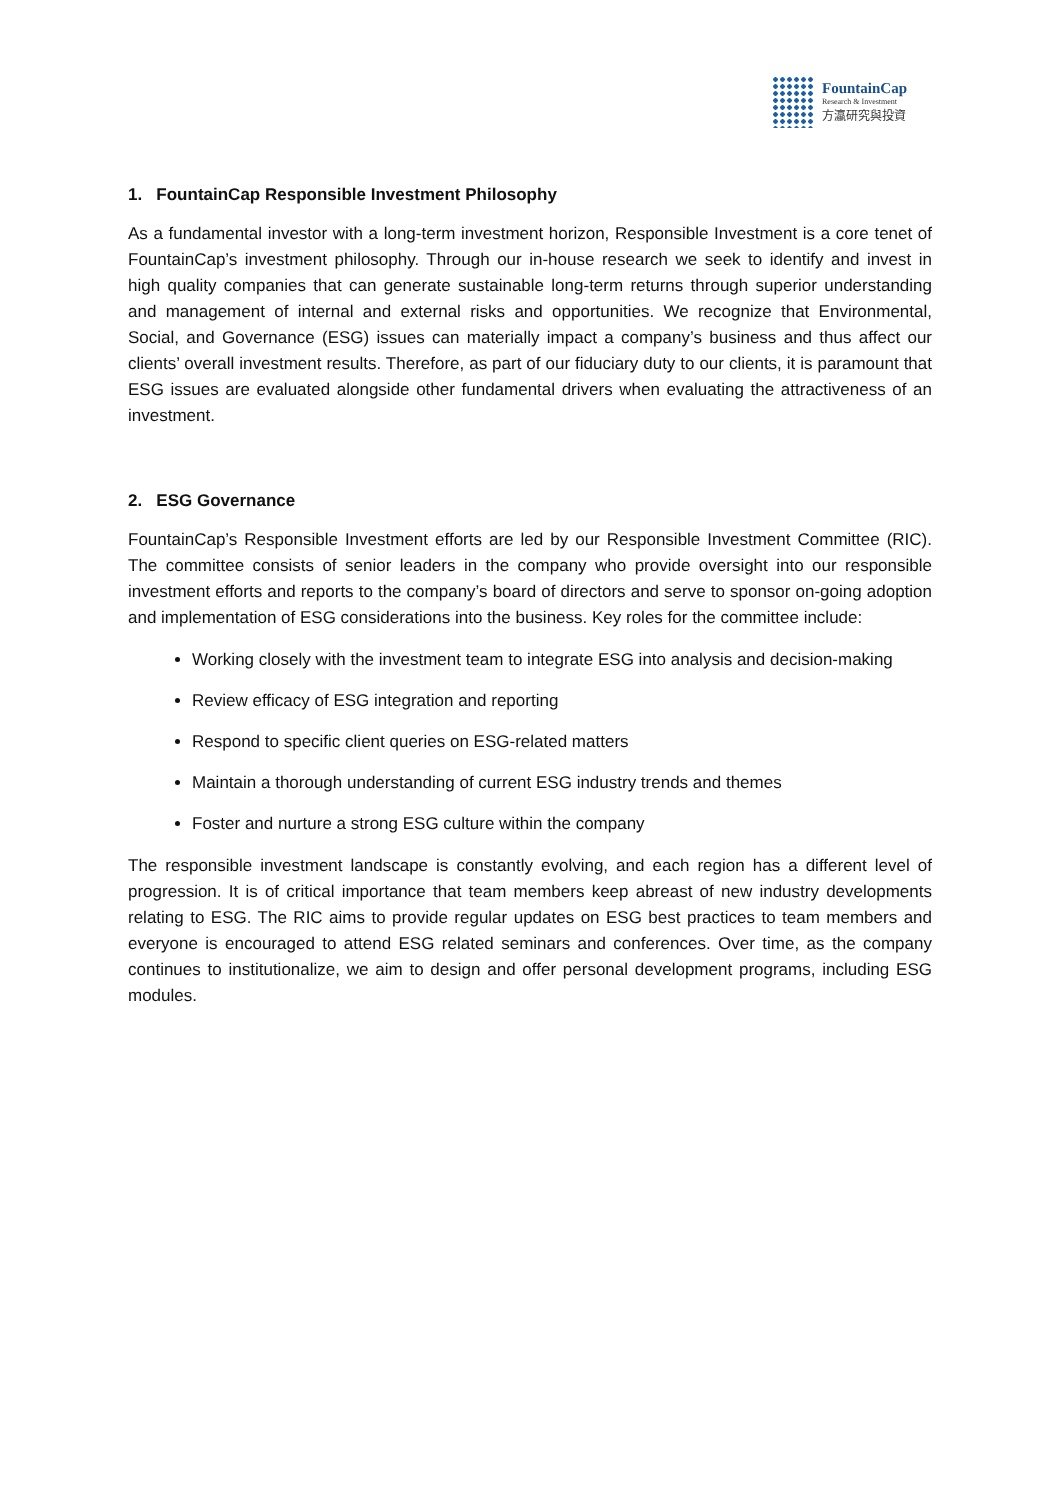FountainCap
Research & Investment
方瀛研究與投資
1. FountainCap Responsible Investment Philosophy
As a fundamental investor with a long-term investment horizon, Responsible Investment is a core tenet of FountainCap’s investment philosophy. Through our in-house research we seek to identify and invest in high quality companies that can generate sustainable long-term returns through superior understanding and management of internal and external risks and opportunities. We recognize that Environmental, Social, and Governance (ESG) issues can materially impact a company’s business and thus affect our clients’ overall investment results. Therefore, as part of our fiduciary duty to our clients, it is paramount that ESG issues are evaluated alongside other fundamental drivers when evaluating the attractiveness of an investment.
2. ESG Governance
FountainCap’s Responsible Investment efforts are led by our Responsible Investment Committee (RIC). The committee consists of senior leaders in the company who provide oversight into our responsible investment efforts and reports to the company’s board of directors and serve to sponsor on-going adoption and implementation of ESG considerations into the business. Key roles for the committee include:
Working closely with the investment team to integrate ESG into analysis and decision-making
Review efficacy of ESG integration and reporting
Respond to specific client queries on ESG-related matters
Maintain a thorough understanding of current ESG industry trends and themes
Foster and nurture a strong ESG culture within the company
The responsible investment landscape is constantly evolving, and each region has a different level of progression. It is of critical importance that team members keep abreast of new industry developments relating to ESG. The RIC aims to provide regular updates on ESG best practices to team members and everyone is encouraged to attend ESG related seminars and conferences. Over time, as the company continues to institutionalize, we aim to design and offer personal development programs, including ESG modules.